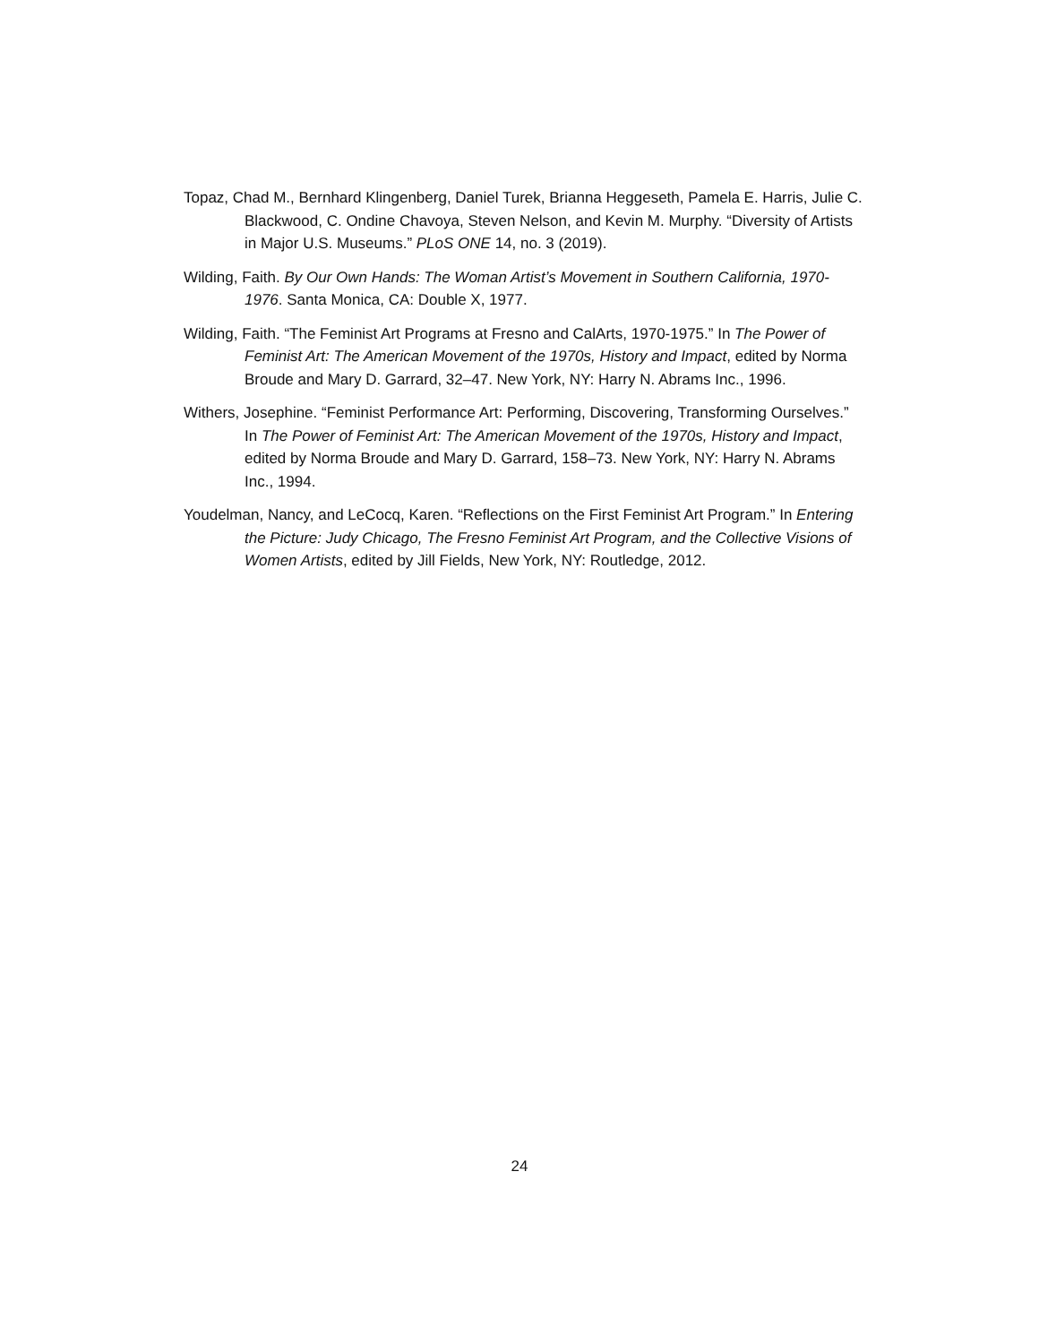Topaz, Chad M., Bernhard Klingenberg, Daniel Turek, Brianna Heggeseth, Pamela E. Harris, Julie C. Blackwood, C. Ondine Chavoya, Steven Nelson, and Kevin M. Murphy. “Diversity of Artists in Major U.S. Museums.” PLoS ONE 14, no. 3 (2019).
Wilding, Faith. By Our Own Hands: The Woman Artist’s Movement in Southern California, 1970-1976. Santa Monica, CA: Double X, 1977.
Wilding, Faith. “The Feminist Art Programs at Fresno and CalArts, 1970-1975.” In The Power of Feminist Art: The American Movement of the 1970s, History and Impact, edited by Norma Broude and Mary D. Garrard, 32–47. New York, NY: Harry N. Abrams Inc., 1996.
Withers, Josephine. “Feminist Performance Art: Performing, Discovering, Transforming Ourselves.” In The Power of Feminist Art: The American Movement of the 1970s, History and Impact, edited by Norma Broude and Mary D. Garrard, 158–73. New York, NY: Harry N. Abrams Inc., 1994.
Youdelman, Nancy, and LeCocq, Karen. “Reflections on the First Feminist Art Program.” In Entering the Picture: Judy Chicago, The Fresno Feminist Art Program, and the Collective Visions of Women Artists, edited by Jill Fields, New York, NY: Routledge, 2012.
24